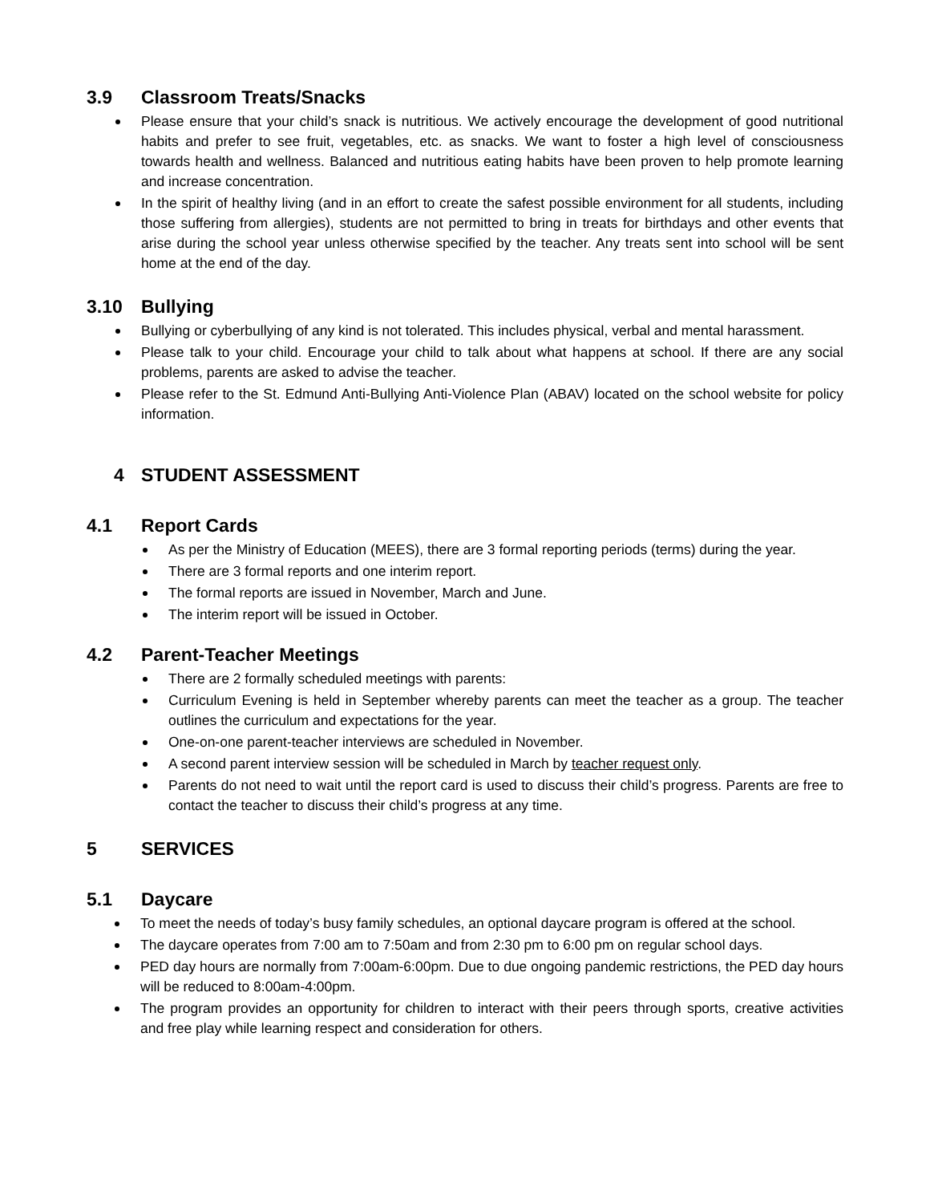3.9 Classroom Treats/Snacks
Please ensure that your child’s snack is nutritious. We actively encourage the development of good nutritional habits and prefer to see fruit, vegetables, etc. as snacks. We want to foster a high level of consciousness towards health and wellness. Balanced and nutritious eating habits have been proven to help promote learning and increase concentration.
In the spirit of healthy living (and in an effort to create the safest possible environment for all students, including those suffering from allergies), students are not permitted to bring in treats for birthdays and other events that arise during the school year unless otherwise specified by the teacher. Any treats sent into school will be sent home at the end of the day.
3.10 Bullying
Bullying or cyberbullying of any kind is not tolerated. This includes physical, verbal and mental harassment.
Please talk to your child. Encourage your child to talk about what happens at school. If there are any social problems, parents are asked to advise the teacher.
Please refer to the St. Edmund Anti-Bullying Anti-Violence Plan (ABAV) located on the school website for policy information.
4 STUDENT ASSESSMENT
4.1 Report Cards
As per the Ministry of Education (MEES), there are 3 formal reporting periods (terms) during the year.
There are 3 formal reports and one interim report.
The formal reports are issued in November, March and June.
The interim report will be issued in October.
4.2 Parent-Teacher Meetings
There are 2 formally scheduled meetings with parents:
Curriculum Evening is held in September whereby parents can meet the teacher as a group. The teacher outlines the curriculum and expectations for the year.
One-on-one parent-teacher interviews are scheduled in November.
A second parent interview session will be scheduled in March by teacher request only.
Parents do not need to wait until the report card is used to discuss their child’s progress. Parents are free to contact the teacher to discuss their child’s progress at any time.
5 SERVICES
5.1 Daycare
To meet the needs of today’s busy family schedules, an optional daycare program is offered at the school.
The daycare operates from 7:00 am to 7:50am and from 2:30 pm to 6:00 pm on regular school days.
PED day hours are normally from 7:00am-6:00pm. Due to due ongoing pandemic restrictions, the PED day hours will be reduced to 8:00am-4:00pm.
The program provides an opportunity for children to interact with their peers through sports, creative activities and free play while learning respect and consideration for others.